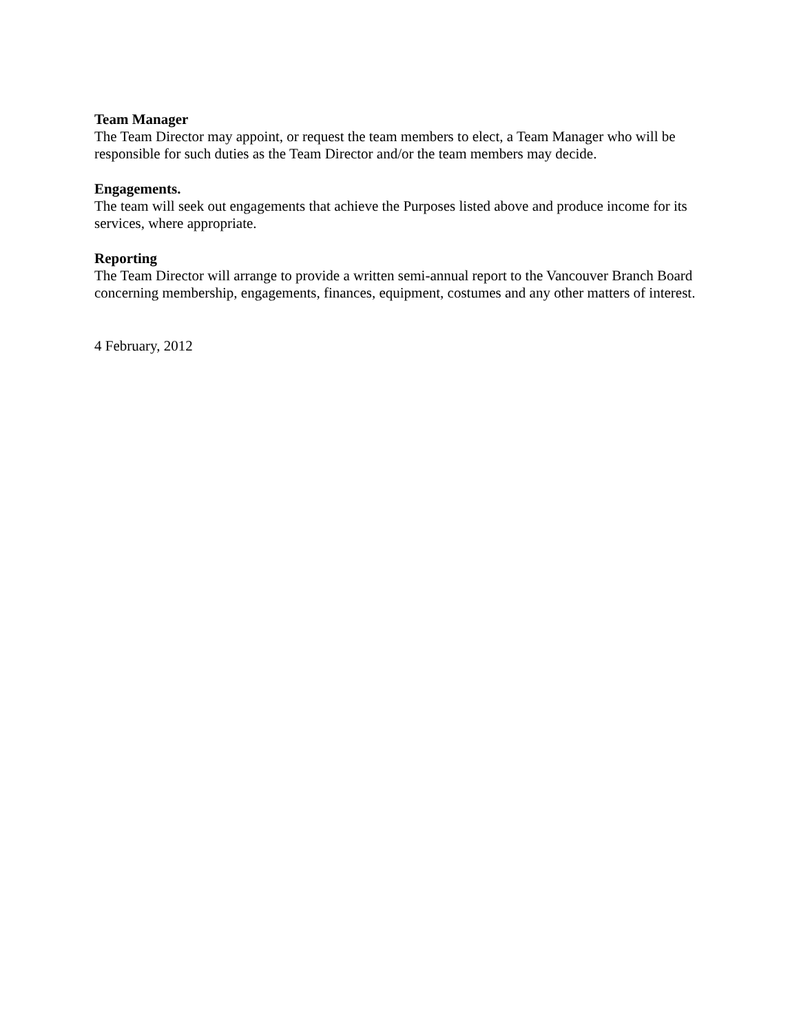Team Manager
The Team Director may appoint, or request the team members to elect, a Team Manager who will be responsible for such duties as the Team Director and/or the team members may decide.
Engagements.
The team will seek out engagements that achieve the Purposes listed above and produce income for its services, where appropriate.
Reporting
The Team Director will arrange to provide a written semi-annual report to the Vancouver Branch Board concerning membership, engagements, finances, equipment, costumes and any other matters of interest.
4 February, 2012